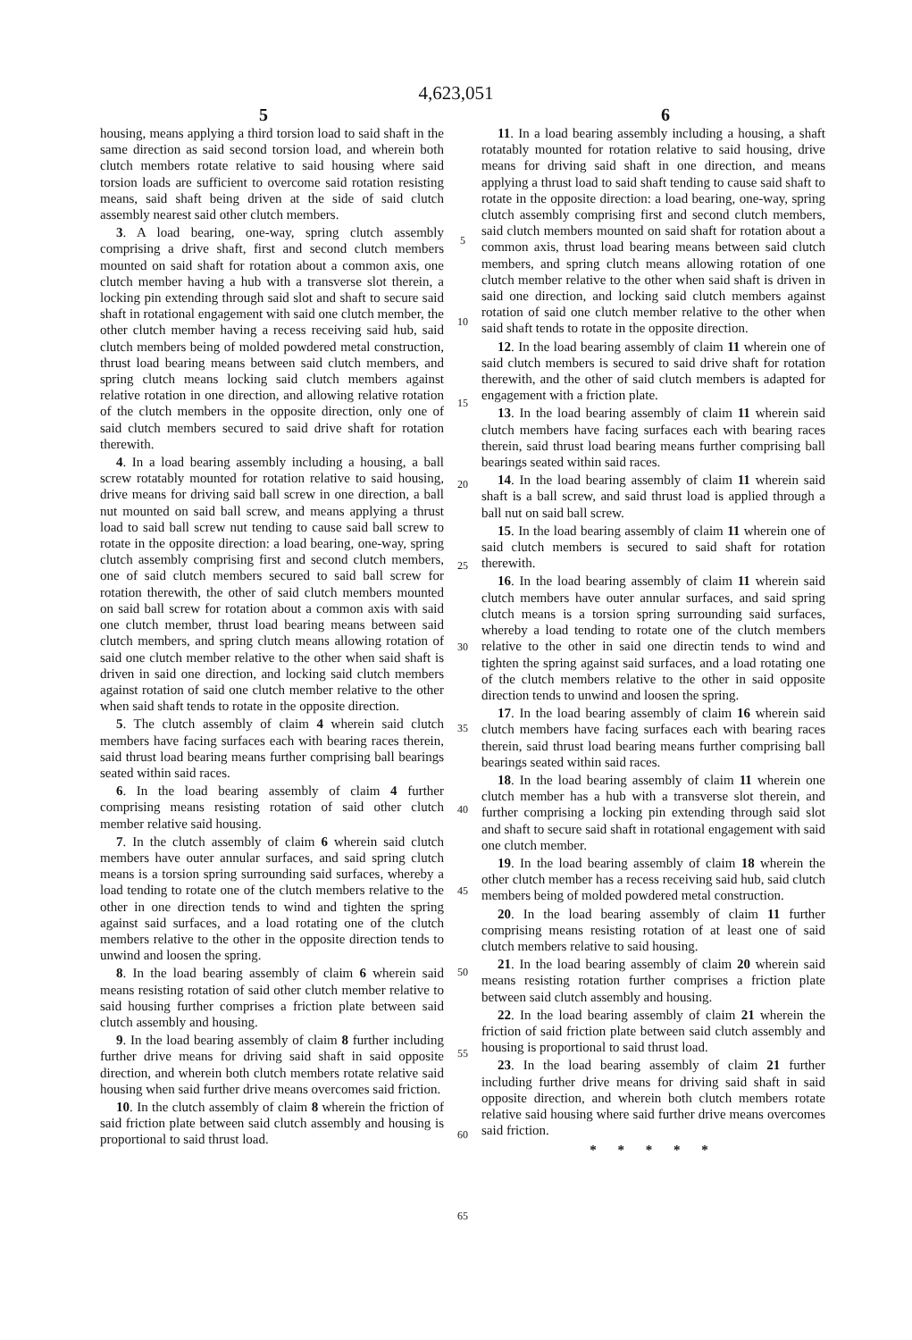4,623,051
5 6
housing, means applying a third torsion load to said shaft in the same direction as said second torsion load, and wherein both clutch members rotate relative to said housing where said torsion loads are sufficient to overcome said rotation resisting means, said shaft being driven at the side of said clutch assembly nearest said other clutch members.
3. A load bearing, one-way, spring clutch assembly comprising a drive shaft, first and second clutch members mounted on said shaft for rotation about a common axis, one clutch member having a hub with a transverse slot therein, a locking pin extending through said slot and shaft to secure said shaft in rotational engagement with said one clutch member, the other clutch member having a recess receiving said hub, said clutch members being of molded powdered metal construction, thrust load bearing means between said clutch members, and spring clutch means locking said clutch members against relative rotation in one direction, and allowing relative rotation of the clutch members in the opposite direction, only one of said clutch members secured to said drive shaft for rotation therewith.
4. In a load bearing assembly including a housing, a ball screw rotatably mounted for rotation relative to said housing, drive means for driving said ball screw in one direction, a ball nut mounted on said ball screw, and means applying a thrust load to said ball screw nut tending to cause said ball screw to rotate in the opposite direction: a load bearing, one-way, spring clutch assembly comprising first and second clutch members, one of said clutch members secured to said ball screw for rotation therewith, the other of said clutch members mounted on said ball screw for rotation about a common axis with said one clutch member, thrust load bearing means between said clutch members, and spring clutch means allowing rotation of said one clutch member relative to the other when said shaft is driven in said one direction, and locking said clutch members against rotation of said one clutch member relative to the other when said shaft tends to rotate in the opposite direction.
5. The clutch assembly of claim 4 wherein said clutch members have facing surfaces each with bearing races therein, said thrust load bearing means further comprising ball bearings seated within said races.
6. In the load bearing assembly of claim 4 further comprising means resisting rotation of said other clutch member relative said housing.
7. In the clutch assembly of claim 6 wherein said clutch members have outer annular surfaces, and said spring clutch means is a torsion spring surrounding said surfaces, whereby a load tending to rotate one of the clutch members relative to the other in one direction tends to wind and tighten the spring against said surfaces, and a load rotating one of the clutch members relative to the other in the opposite direction tends to unwind and loosen the spring.
8. In the load bearing assembly of claim 6 wherein said means resisting rotation of said other clutch member relative to said housing further comprises a friction plate between said clutch assembly and housing.
9. In the load bearing assembly of claim 8 further including further drive means for driving said shaft in said opposite direction, and wherein both clutch members rotate relative said housing when said further drive means overcomes said friction.
10. In the clutch assembly of claim 8 wherein the friction of said friction plate between said clutch assembly and housing is proportional to said thrust load.
5
10
15
20
25
30
35
40
45
50
55
60
65
11. In a load bearing assembly including a housing, a shaft rotatably mounted for rotation relative to said housing, drive means for driving said shaft in one direction, and means applying a thrust load to said shaft tending to cause said shaft to rotate in the opposite direction: a load bearing, one-way, spring clutch assembly comprising first and second clutch members, said clutch members mounted on said shaft for rotation about a common axis, thrust load bearing means between said clutch members, and spring clutch means allowing rotation of one clutch member relative to the other when said shaft is driven in said one direction, and locking said clutch members against rotation of said one clutch member relative to the other when said shaft tends to rotate in the opposite direction.
12. In the load bearing assembly of claim 11 wherein one of said clutch members is secured to said drive shaft for rotation therewith, and the other of said clutch members is adapted for engagement with a friction plate.
13. In the load bearing assembly of claim 11 wherein said clutch members have facing surfaces each with bearing races therein, said thrust load bearing means further comprising ball bearings seated within said races.
14. In the load bearing assembly of claim 11 wherein said shaft is a ball screw, and said thrust load is applied through a ball nut on said ball screw.
15. In the load bearing assembly of claim 11 wherein one of said clutch members is secured to said shaft for rotation therewith.
16. In the load bearing assembly of claim 11 wherein said clutch members have outer annular surfaces, and said spring clutch means is a torsion spring surrounding said surfaces, whereby a load tending to rotate one of the clutch members relative to the other in said one directin tends to wind and tighten the spring against said surfaces, and a load rotating one of the clutch members relative to the other in said opposite direction tends to unwind and loosen the spring.
17. In the load bearing assembly of claim 16 wherein said clutch members have facing surfaces each with bearing races therein, said thrust load bearing means further comprising ball bearings seated within said races.
18. In the load bearing assembly of claim 11 wherein one clutch member has a hub with a transverse slot therein, and further comprising a locking pin extending through said slot and shaft to secure said shaft in rotational engagement with said one clutch member.
19. In the load bearing assembly of claim 18 wherein the other clutch member has a recess receiving said hub, said clutch members being of molded powdered metal construction.
20. In the load bearing assembly of claim 11 further comprising means resisting rotation of at least one of said clutch members relative to said housing.
21. In the load bearing assembly of claim 20 wherein said means resisting rotation further comprises a friction plate between said clutch assembly and housing.
22. In the load bearing assembly of claim 21 wherein the friction of said friction plate between said clutch assembly and housing is proportional to said thrust load.
23. In the load bearing assembly of claim 21 further including further drive means for driving said shaft in said opposite direction, and wherein both clutch members rotate relative said housing where said further drive means overcomes said friction.
* * * * *